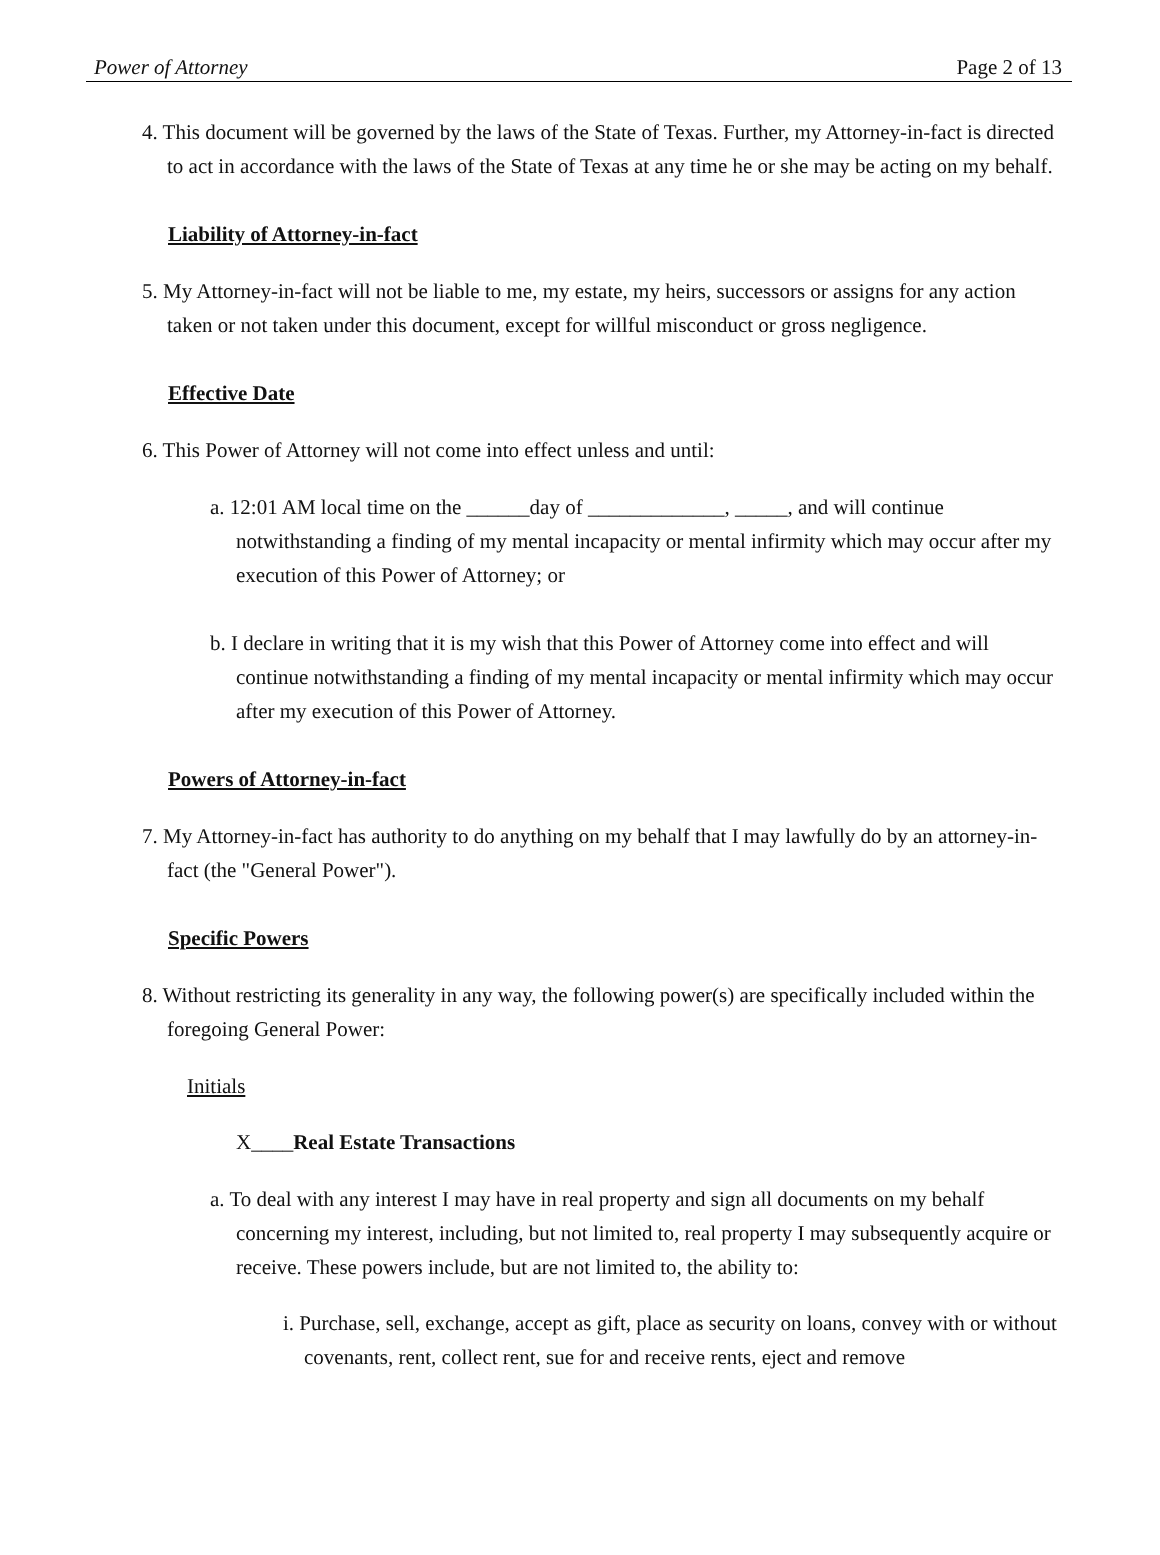Power of Attorney Page 2 of 13
4. This document will be governed by the laws of the State of Texas. Further, my Attorney-in-fact is directed to act in accordance with the laws of the State of Texas at any time he or she may be acting on my behalf.
Liability of Attorney-in-fact
5. My Attorney-in-fact will not be liable to me, my estate, my heirs, successors or assigns for any action taken or not taken under this document, except for willful misconduct or gross negligence.
Effective Date
6. This Power of Attorney will not come into effect unless and until:
a. 12:01 AM local time on the ______day of _____________, _____, and will continue notwithstanding a finding of my mental incapacity or mental infirmity which may occur after my execution of this Power of Attorney; or
b. I declare in writing that it is my wish that this Power of Attorney come into effect and will continue notwithstanding a finding of my mental incapacity or mental infirmity which may occur after my execution of this Power of Attorney.
Powers of Attorney-in-fact
7. My Attorney-in-fact has authority to do anything on my behalf that I may lawfully do by an attorney-in-fact (the "General Power").
Specific Powers
8. Without restricting its generality in any way, the following power(s) are specifically included within the foregoing General Power:
Initials
X____Real Estate Transactions
a. To deal with any interest I may have in real property and sign all documents on my behalf concerning my interest, including, but not limited to, real property I may subsequently acquire or receive. These powers include, but are not limited to, the ability to:
i. Purchase, sell, exchange, accept as gift, place as security on loans, convey with or without covenants, rent, collect rent, sue for and receive rents, eject and remove